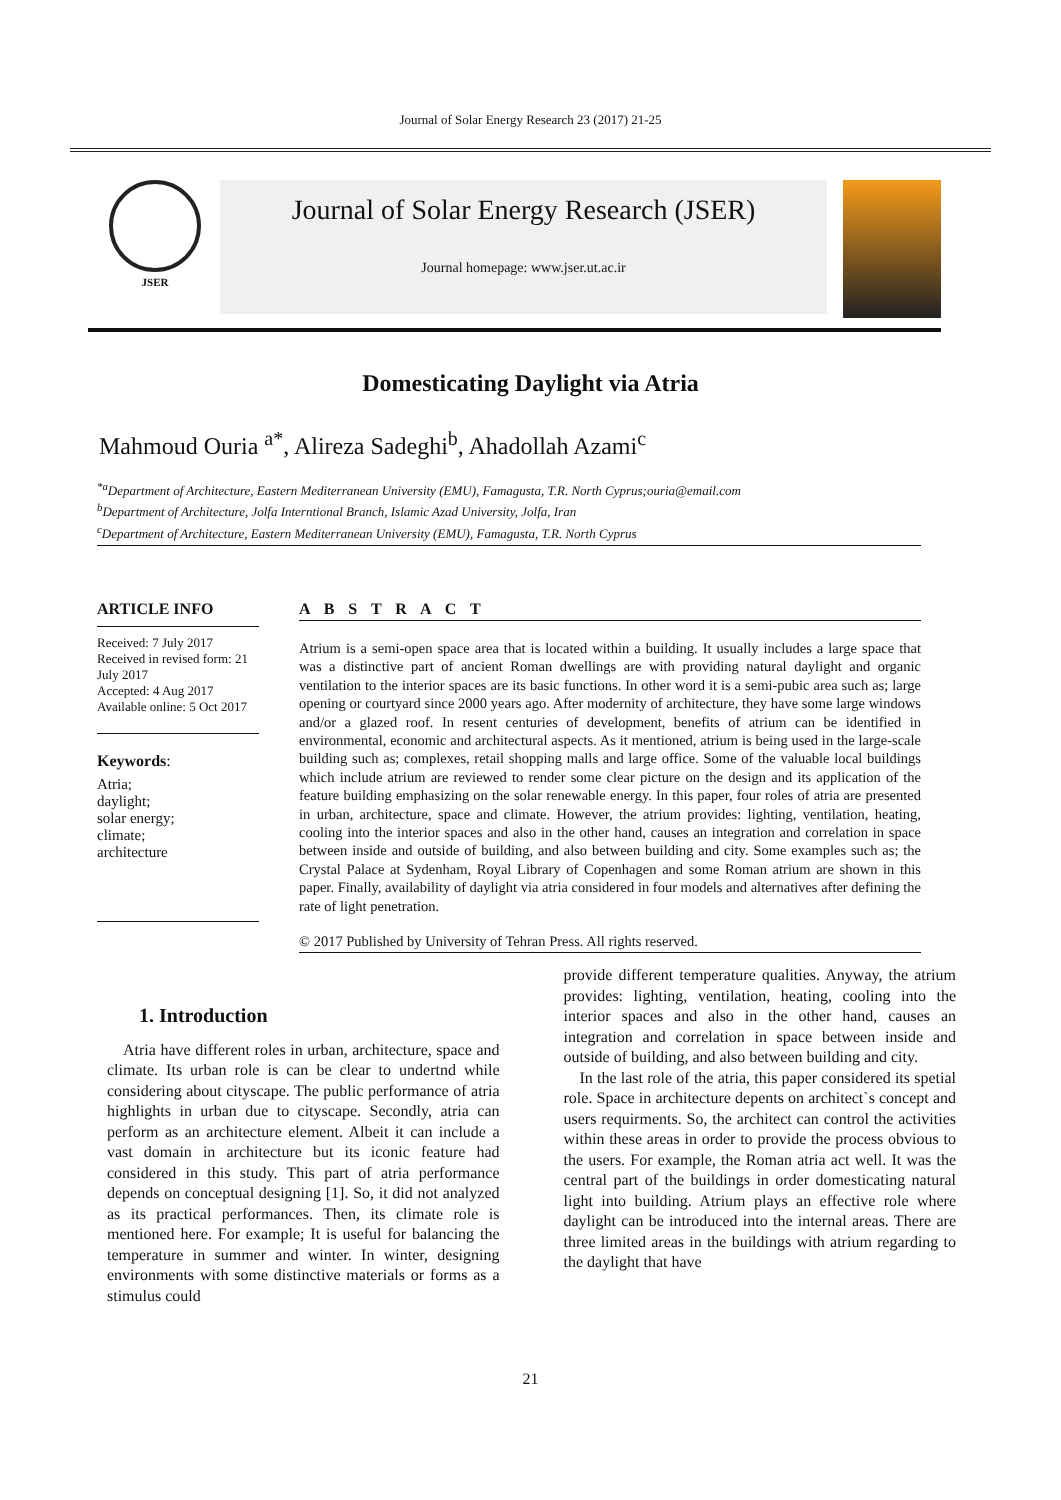Journal of Solar Energy Research 23 (2017) 21-25
JSER
Journal of Solar Energy Research (JSER)
Journal homepage: www.jser.ut.ac.ir
Domesticating Daylight via Atria
Mahmoud Ouria <sup>a*</sup>, Alireza Sadeghi<sup>b</sup>, Ahadollah Azami<sup>c</sup>
<sup>*a</sup>Department of Architecture, Eastern Mediterranean University (EMU), Famagusta, T.R. North Cyprus;ouria@email.com
<sup>b</sup> Department of Architecture, Jolfa Interntional Branch, Islamic Azad University, Jolfa, Iran
<sup>c</sup> Department of Architecture, Eastern Mediterranean University (EMU), Famagusta, T.R. North Cyprus
ARTICLE INFO
Received: 7 July 2017
Received in revised form: 21 July 2017
Accepted: 4 Aug 2017
Available online: 5 Oct 2017
Keywords:
Atria;
daylight;
solar energy;
climate;
architecture
A B S T R A C T
Atrium is a semi-open space area that is located within a building. It usually includes a large space that was a distinctive part of ancient Roman dwellings are with providing natural daylight and organic ventilation to the interior spaces are its basic functions. In other word it is a semi-pubic area such as; large opening or courtyard since 2000 years ago. After modernity of architecture, they have some large windows and/or a glazed roof. In resent centuries of development, benefits of atrium can be identified in environmental, economic and architectural aspects. As it mentioned, atrium is being used in the large-scale building such as; complexes, retail shopping malls and large office. Some of the valuable local buildings which include atrium are reviewed to render some clear picture on the design and its application of the feature building emphasizing on the solar renewable energy. In this paper, four roles of atria are presented in urban, architecture, space and climate. However, the atrium provides: lighting, ventilation, heating, cooling into the interior spaces and also in the other hand, causes an integration and correlation in space between inside and outside of building, and also between building and city. Some examples such as; the Crystal Palace at Sydenham, Royal Library of Copenhagen and some Roman atrium are shown in this paper. Finally, availability of daylight via atria considered in four models and alternatives after defining the rate of light penetration.
© 2017 Published by University of Tehran Press. All rights reserved.
1. Introduction
Atria have different roles in urban, architecture, space and climate. Its urban role is can be clear to undertnd while considering about cityscape. The public performance of atria highlights in urban due to cityscape. Secondly, atria can perform as an architecture element. Albeit it can include a vast domain in architecture but its iconic feature had considered in this study. This part of atria performance depends on conceptual designing [1]. So, it did not analyzed as its practical performances. Then, its climate role is mentioned here. For example; It is useful for balancing the temperature in summer and winter. In winter, designing environments with some distinctive materials or forms as a stimulus could
provide different temperature qualities. Anyway, the atrium provides: lighting, ventilation, heating, cooling into the interior spaces and also in the other hand, causes an integration and correlation in space between inside and outside of building, and also between building and city.
In the last role of the atria, this paper considered its spetial role. Space in architecture depents on architect`s concept and users requirments. So, the architect can control the activities within these areas in order to provide the process obvious to the users. For example, the Roman atria act well. It was the central part of the buildings in order domesticating natural light into building. Atrium plays an effective role where daylight can be introduced into the internal areas. There are three limited areas in the buildings with atrium regarding to the daylight that have
21